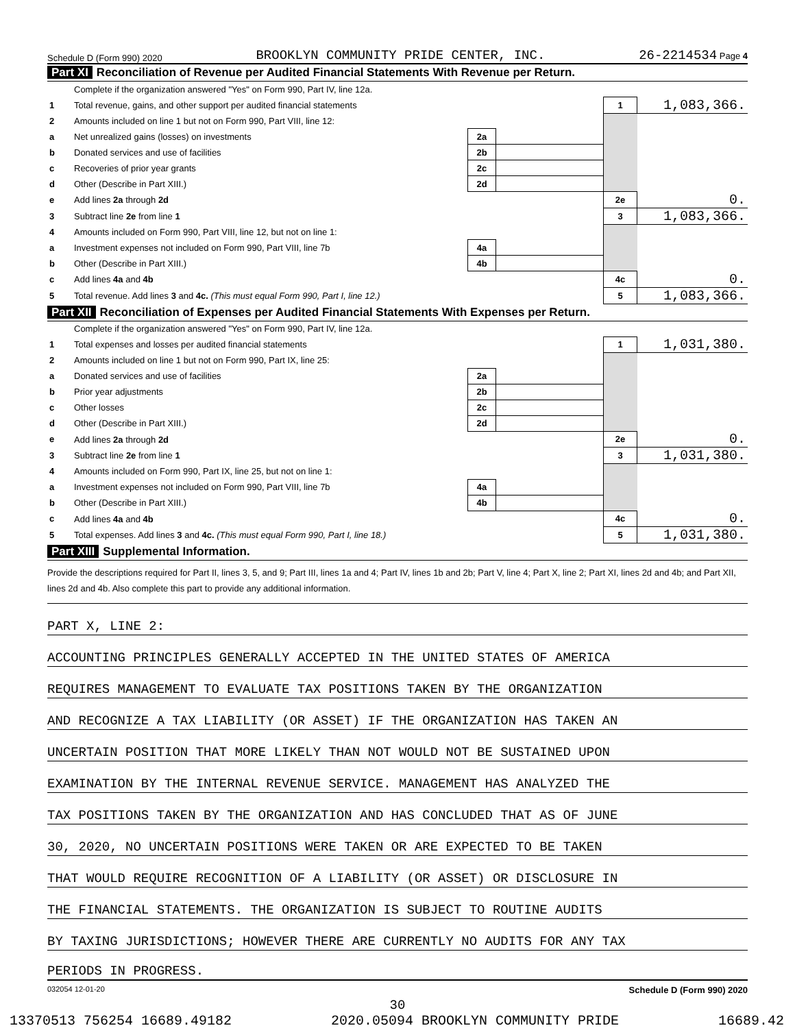Schedule D (Form 990) 2020 BROOKLYN COMMUNITY PRIDE CENTER, INC. 26-2214534 Page 4
Part XI Reconciliation of Revenue per Audited Financial Statements With Revenue per Return.
| | Complete if the organization answered "Yes" on Form 990, Part IV, line 12a. | | | | |
| 1 | Total revenue, gains, and other support per audited financial statements | | | 1 | 1,083,366. |
| 2 | Amounts included on line 1 but not on Form 990, Part VIII, line 12: | | | | |
| a | Net unrealized gains (losses) on investments | 2a | | | |
| b | Donated services and use of facilities | 2b | | | |
| c | Recoveries of prior year grants | 2c | | | |
| d | Other (Describe in Part XIII.) | 2d | | | |
| e | Add lines 2a through 2d | | | 2e | 0. |
| 3 | Subtract line 2e from line 1 | | | 3 | 1,083,366. |
| 4 | Amounts included on Form 990, Part VIII, line 12, but not on line 1: | | | | |
| a | Investment expenses not included on Form 990, Part VIII, line 7b | 4a | | | |
| b | Other (Describe in Part XIII.) | 4b | | | |
| c | Add lines 4a and 4b | | | 4c | 0. |
| 5 | Total revenue. Add lines 3 and 4c. (This must equal Form 990, Part I, line 12.) | | | 5 | 1,083,366. |
Part XII Reconciliation of Expenses per Audited Financial Statements With Expenses per Return.
| | Complete if the organization answered "Yes" on Form 990, Part IV, line 12a. | | | | |
| 1 | Total expenses and losses per audited financial statements | | | 1 | 1,031,380. |
| 2 | Amounts included on line 1 but not on Form 990, Part IX, line 25: | | | | |
| a | Donated services and use of facilities | 2a | | | |
| b | Prior year adjustments | 2b | | | |
| c | Other losses | 2c | | | |
| d | Other (Describe in Part XIII.) | 2d | | | |
| e | Add lines 2a through 2d | | | 2e | 0. |
| 3 | Subtract line 2e from line 1 | | | 3 | 1,031,380. |
| 4 | Amounts included on Form 990, Part IX, line 25, but not on line 1: | | | | |
| a | Investment expenses not included on Form 990, Part VIII, line 7b | 4a | | | |
| b | Other (Describe in Part XIII.) | 4b | | | |
| c | Add lines 4a and 4b | | | 4c | 0. |
| 5 | Total expenses. Add lines 3 and 4c. (This must equal Form 990, Part I, line 18.) | | | 5 | 1,031,380. |
Part XIII Supplemental Information.
Provide the descriptions required for Part II, lines 3, 5, and 9; Part III, lines 1a and 4; Part IV, lines 1b and 2b; Part V, line 4; Part X, line 2; Part XI, lines 2d and 4b; and Part XII, lines 2d and 4b. Also complete this part to provide any additional information.
PART X, LINE 2:
ACCOUNTING PRINCIPLES GENERALLY ACCEPTED IN THE UNITED STATES OF AMERICA
REQUIRES MANAGEMENT TO EVALUATE TAX POSITIONS TAKEN BY THE ORGANIZATION
AND RECOGNIZE A TAX LIABILITY (OR ASSET) IF THE ORGANIZATION HAS TAKEN AN
UNCERTAIN POSITION THAT MORE LIKELY THAN NOT WOULD NOT BE SUSTAINED UPON
EXAMINATION BY THE INTERNAL REVENUE SERVICE. MANAGEMENT HAS ANALYZED THE
TAX POSITIONS TAKEN BY THE ORGANIZATION AND HAS CONCLUDED THAT AS OF JUNE
30, 2020, NO UNCERTAIN POSITIONS WERE TAKEN OR ARE EXPECTED TO BE TAKEN
THAT WOULD REQUIRE RECOGNITION OF A LIABILITY (OR ASSET) OR DISCLOSURE IN
THE FINANCIAL STATEMENTS. THE ORGANIZATION IS SUBJECT TO ROUTINE AUDITS
BY TAXING JURISDICTIONS; HOWEVER THERE ARE CURRENTLY NO AUDITS FOR ANY TAX
PERIODS IN PROGRESS.
032054 12-01-20 Schedule D (Form 990) 2020
30
13370513 756254 16689.49182 2020.05094 BROOKLYN COMMUNITY PRIDE 16689.42